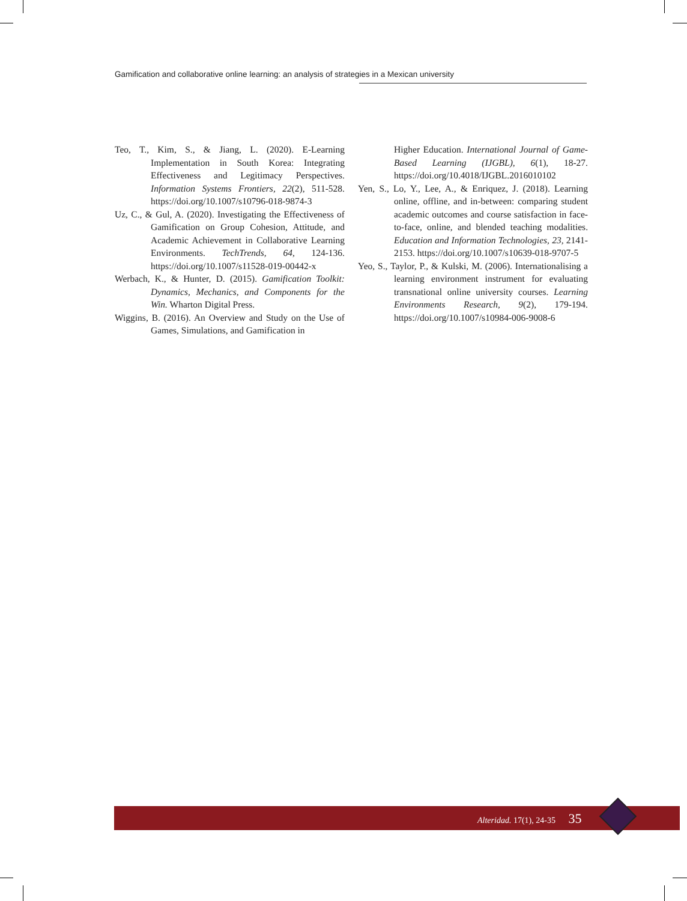Gamification and collaborative online learning: an analysis of strategies in a Mexican university
Teo, T., Kim, S., & Jiang, L. (2020). E-Learning Implementation in South Korea: Integrating Effectiveness and Legitimacy Perspectives. Information Systems Frontiers, 22(2), 511-528. https://doi.org/10.1007/s10796-018-9874-3
Uz, C., & Gul, A. (2020). Investigating the Effectiveness of Gamification on Group Cohesion, Attitude, and Academic Achievement in Collaborative Learning Environments. TechTrends, 64, 124-136. https://doi.org/10.1007/s11528-019-00442-x
Werbach, K., & Hunter, D. (2015). Gamification Toolkit: Dynamics, Mechanics, and Components for the Win. Wharton Digital Press.
Wiggins, B. (2016). An Overview and Study on the Use of Games, Simulations, and Gamification in
Higher Education. International Journal of Game-Based Learning (IJGBL), 6(1), 18-27. https://doi.org/10.4018/IJGBL.2016010102
Yen, S., Lo, Y., Lee, A., & Enriquez, J. (2018). Learning online, offline, and in-between: comparing student academic outcomes and course satisfaction in face-to-face, online, and blended teaching modalities. Education and Information Technologies, 23, 2141-2153. https://doi.org/10.1007/s10639-018-9707-5
Yeo, S., Taylor, P., & Kulski, M. (2006). Internationalising a learning environment instrument for evaluating transnational online university courses. Learning Environments Research, 9(2), 179-194. https://doi.org/10.1007/s10984-006-9008-6
Alteridad. 17(1), 24-35 35